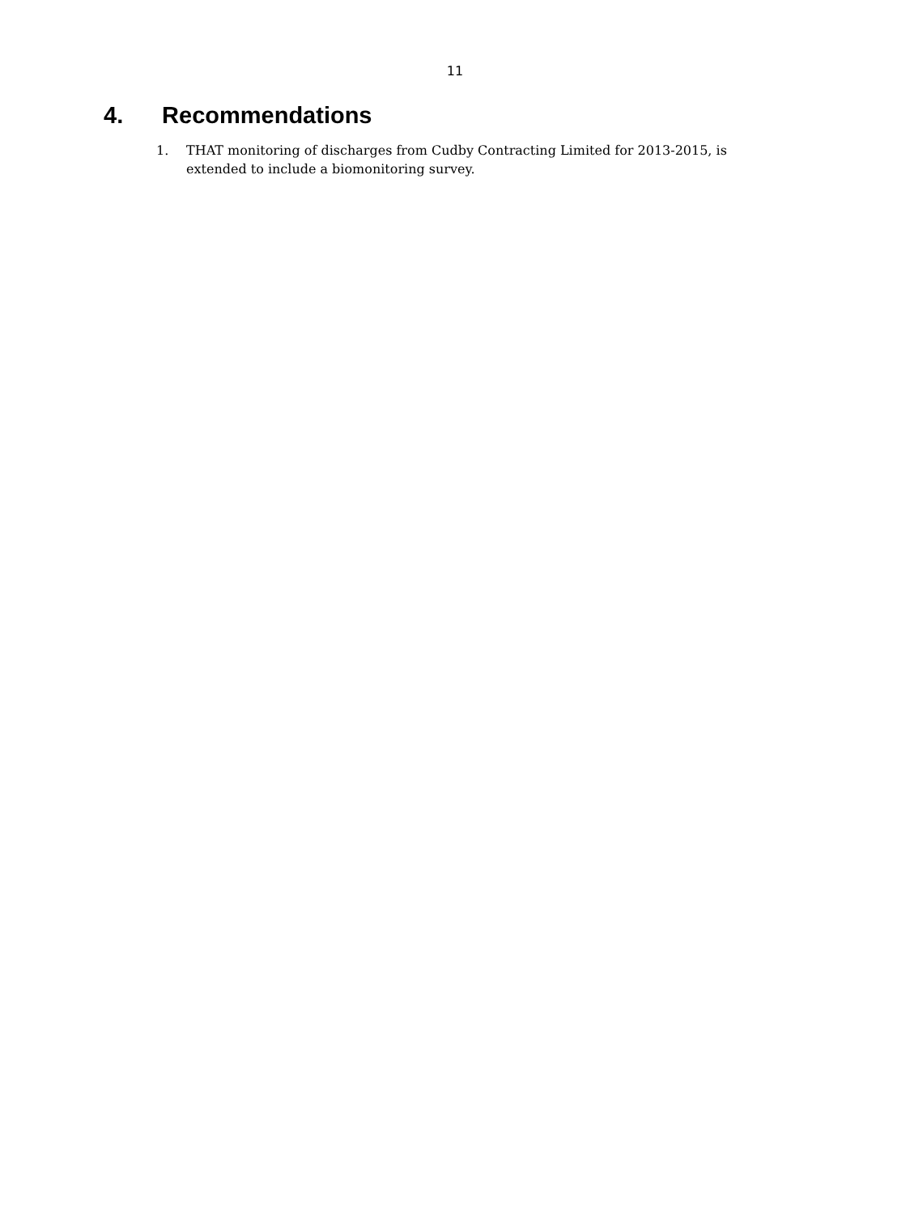11
4. Recommendations
1. THAT monitoring of discharges from Cudby Contracting Limited for 2013-2015, is extended to include a biomonitoring survey.